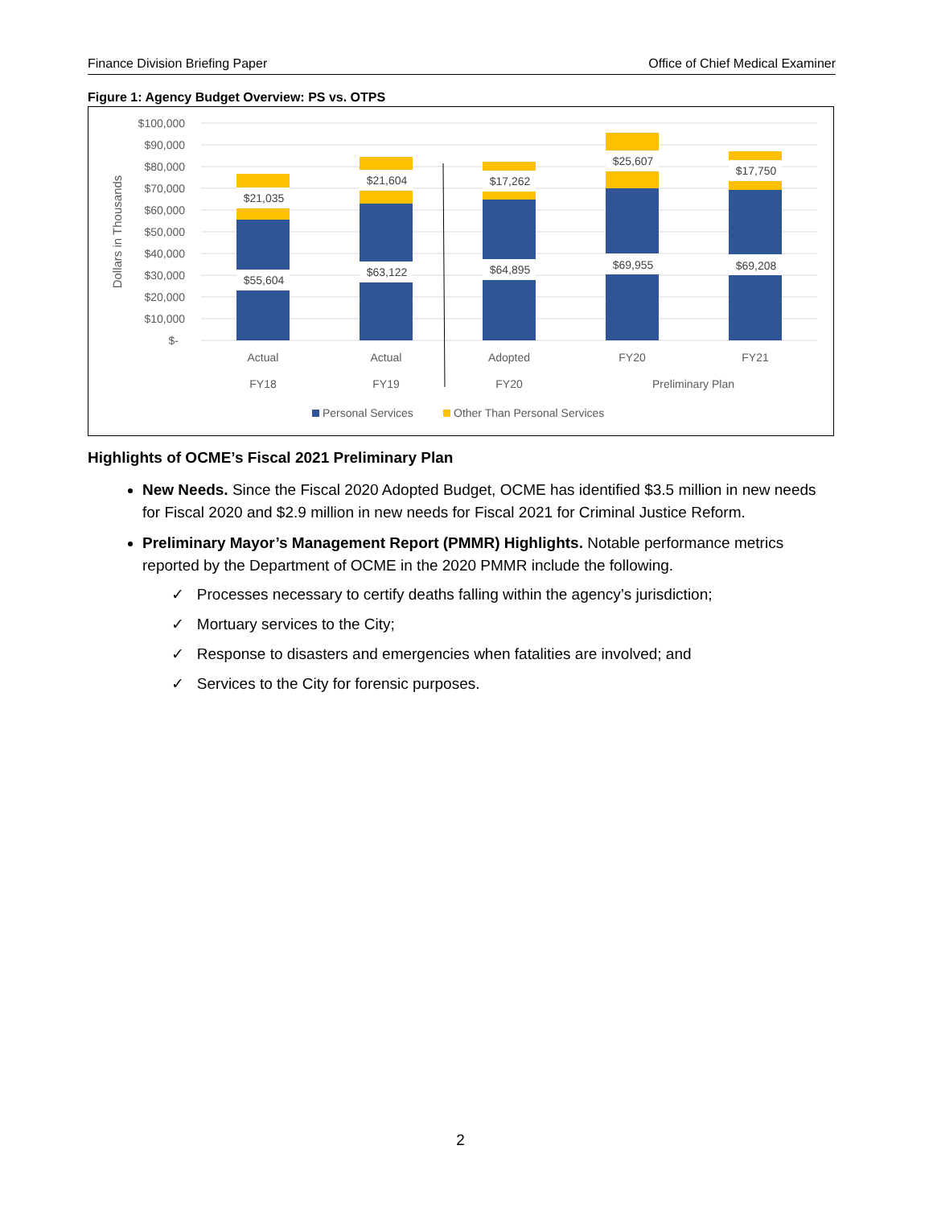Finance Division Briefing Paper Office of Chief Medical Examiner
Figure 1: Agency Budget Overview: PS vs. OTPS
$100,000
$90,000
$80,000
$70,000
$60,000
$50,000
$40,000
$30,000
$20,000
$10,000
$-
Dollars in Thousands
$21,035
$21,604
$17,262
$25,607
$17,750
$55,604
$63,122
$64,895
$69,955
$69,208
Actual
Actual
Adopted
FY20
FY21
FY18
FY19
FY20
Preliminary Plan
Personal Services
Other Than Personal Services
Highlights of OCME’s Fiscal 2021 Preliminary Plan
New Needs. Since the Fiscal 2020 Adopted Budget, OCME has identified $3.5 million in new needs for Fiscal 2020 and $2.9 million in new needs for Fiscal 2021 for Criminal Justice Reform.
Preliminary Mayor’s Management Report (PMMR) Highlights. Notable performance metrics reported by the Department of OCME in the 2020 PMMR include the following.
✓ Processes necessary to certify deaths falling within the agency’s jurisdiction;
✓ Mortuary services to the City;
✓ Response to disasters and emergencies when fatalities are involved; and
✓ Services to the City for forensic purposes.
2